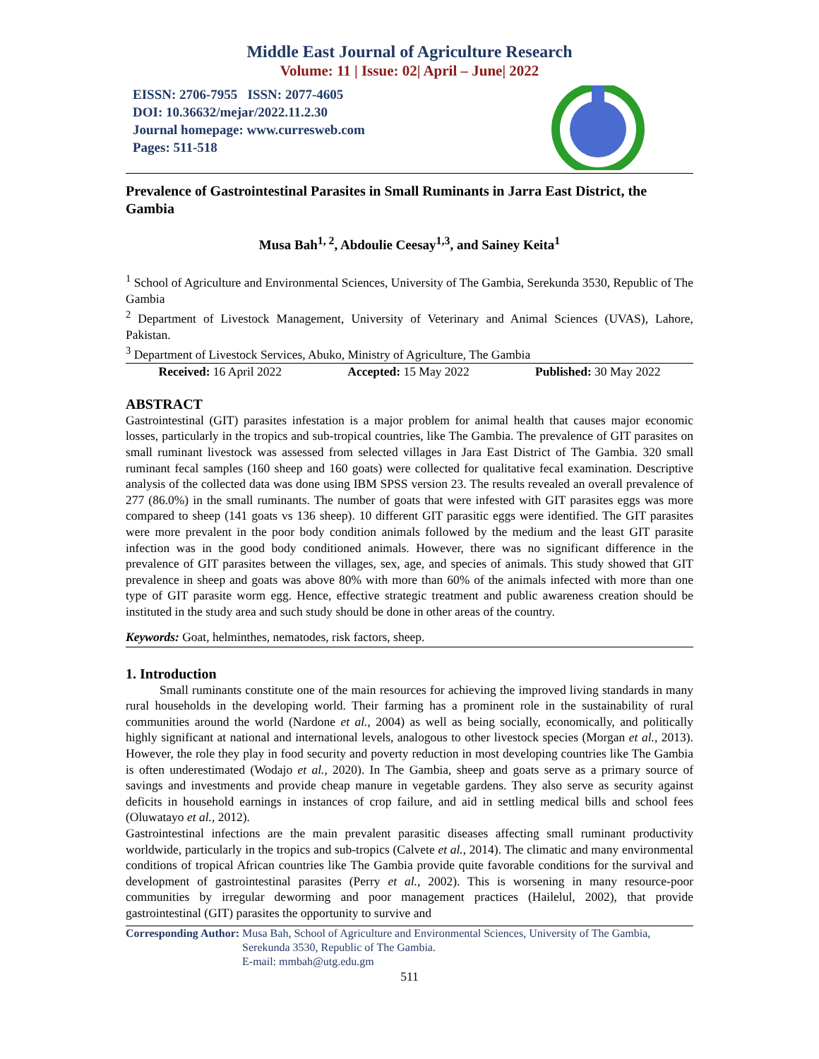Middle East Journal of Agriculture Research
Volume: 11 | Issue: 02| April – June| 2022
EISSN: 2706-7955 ISSN: 2077-4605
DOI: 10.36632/mejar/2022.11.2.30
Journal homepage: www.curresweb.com
Pages: 511-518
Prevalence of Gastrointestinal Parasites in Small Ruminants in Jarra East District, the Gambia
Musa Bah<sup>1, 2</sup>, Abdoulie Ceesay<sup>1,3</sup>, and Sainey Keita<sup>1</sup>
<sup>1</sup> School of Agriculture and Environmental Sciences, University of The Gambia, Serekunda 3530, Republic of The Gambia
<sup>2</sup> Department of Livestock Management, University of Veterinary and Animal Sciences (UVAS), Lahore, Pakistan.
<sup>3</sup> Department of Livestock Services, Abuko, Ministry of Agriculture, The Gambia
Received: 16 April 2022 Accepted: 15 May 2022 Published: 30 May 2022
ABSTRACT
Gastrointestinal (GIT) parasites infestation is a major problem for animal health that causes major economic losses, particularly in the tropics and sub-tropical countries, like The Gambia. The prevalence of GIT parasites on small ruminant livestock was assessed from selected villages in Jara East District of The Gambia. 320 small ruminant fecal samples (160 sheep and 160 goats) were collected for qualitative fecal examination. Descriptive analysis of the collected data was done using IBM SPSS version 23. The results revealed an overall prevalence of 277 (86.0%) in the small ruminants. The number of goats that were infested with GIT parasites eggs was more compared to sheep (141 goats vs 136 sheep). 10 different GIT parasitic eggs were identified. The GIT parasites were more prevalent in the poor body condition animals followed by the medium and the least GIT parasite infection was in the good body conditioned animals. However, there was no significant difference in the prevalence of GIT parasites between the villages, sex, age, and species of animals. This study showed that GIT prevalence in sheep and goats was above 80% with more than 60% of the animals infected with more than one type of GIT parasite worm egg. Hence, effective strategic treatment and public awareness creation should be instituted in the study area and such study should be done in other areas of the country.
Keywords: Goat, helminthes, nematodes, risk factors, sheep.
1. Introduction
Small ruminants constitute one of the main resources for achieving the improved living standards in many rural households in the developing world. Their farming has a prominent role in the sustainability of rural communities around the world (Nardone et al., 2004) as well as being socially, economically, and politically highly significant at national and international levels, analogous to other livestock species (Morgan et al., 2013). However, the role they play in food security and poverty reduction in most developing countries like The Gambia is often underestimated (Wodajo et al., 2020). In The Gambia, sheep and goats serve as a primary source of savings and investments and provide cheap manure in vegetable gardens. They also serve as security against deficits in household earnings in instances of crop failure, and aid in settling medical bills and school fees (Oluwatayo et al., 2012).
Gastrointestinal infections are the main prevalent parasitic diseases affecting small ruminant productivity worldwide, particularly in the tropics and sub-tropics (Calvete et al., 2014). The climatic and many environmental conditions of tropical African countries like The Gambia provide quite favorable conditions for the survival and development of gastrointestinal parasites (Perry et al., 2002). This is worsening in many resource-poor communities by irregular deworming and poor management practices (Hailelul, 2002), that provide gastrointestinal (GIT) parasites the opportunity to survive and
Corresponding Author: Musa Bah, School of Agriculture and Environmental Sciences, University of The Gambia, Serekunda 3530, Republic of The Gambia.
E-mail: mmbah@utg.edu.gm
511